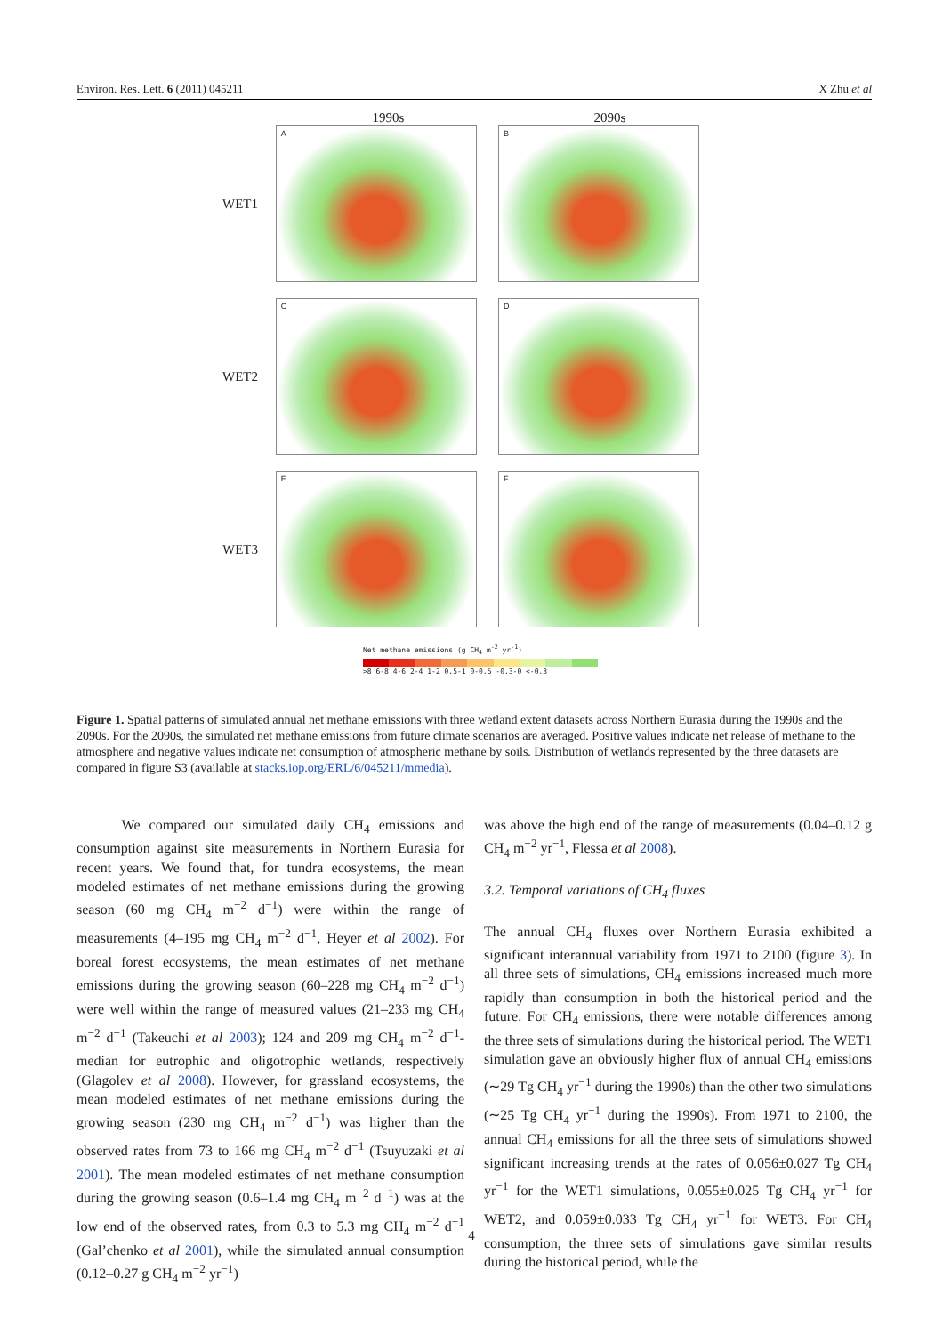Environ. Res. Lett. 6 (2011) 045211 X Zhu et al
1990s 2090s
WET1
A B
WET2
C D
WET3
E F
Net methane emissions (g CH<sub>4</sub> m<sup>-2</sup> yr<sup>-1</sup>)
>8 6-8 4-6 2-4 1-2 0.5-1 0-0.5 -0.3-0 <-0.3
Figure 1. Spatial patterns of simulated annual net methane emissions with three wetland extent datasets across Northern Eurasia during the 1990s and the 2090s. For the 2090s, the simulated net methane emissions from future climate scenarios are averaged. Positive values indicate net release of methane to the atmosphere and negative values indicate net consumption of atmospheric methane by soils. Distribution of wetlands represented by the three datasets are compared in figure S3 (available at stacks.iop.org/ERL/6/045211/mmedia).
We compared our simulated daily CH<sub>4</sub> emissions and consumption against site measurements in Northern Eurasia for recent years. We found that, for tundra ecosystems, the mean modeled estimates of net methane emissions during the growing season (60 mg CH<sub>4</sub> m<sup>−2</sup> d<sup>−1</sup>) were within the range of measurements (4–195 mg CH<sub>4</sub> m<sup>−2</sup> d<sup>−1</sup>, Heyer et al 2002). For boreal forest ecosystems, the mean estimates of net methane emissions during the growing season (60–228 mg CH<sub>4</sub> m<sup>−2</sup> d<sup>−1</sup>) were well within the range of measured values (21–233 mg CH<sub>4</sub> m<sup>−2</sup> d<sup>−1</sup> (Takeuchi et al 2003); 124 and 209 mg CH<sub>4</sub> m<sup>−2</sup> d<sup>−1</sup>-median for eutrophic and oligotrophic wetlands, respectively (Glagolev et al 2008). However, for grassland ecosystems, the mean modeled estimates of net methane emissions during the growing season (230 mg CH<sub>4</sub> m<sup>−2</sup> d<sup>−1</sup>) was higher than the observed rates from 73 to 166 mg CH<sub>4</sub> m<sup>−2</sup> d<sup>−1</sup> (Tsuyuzaki et al 2001). The mean modeled estimates of net methane consumption during the growing season (0.6–1.4 mg CH<sub>4</sub> m<sup>−2</sup> d<sup>−1</sup>) was at the low end of the observed rates, from 0.3 to 5.3 mg CH<sub>4</sub> m<sup>−2</sup> d<sup>−1</sup> (Gal’chenko et al 2001), while the simulated annual consumption (0.12–0.27 g CH<sub>4</sub> m<sup>−2</sup> yr<sup>−1</sup>)
was above the high end of the range of measurements (0.04–0.12 g CH<sub>4</sub> m<sup>−2</sup> yr<sup>−1</sup>, Flessa et al 2008).
3.2. Temporal variations of CH<sub>4</sub> fluxes
The annual CH<sub>4</sub> fluxes over Northern Eurasia exhibited a significant interannual variability from 1971 to 2100 (figure 3). In all three sets of simulations, CH<sub>4</sub> emissions increased much more rapidly than consumption in both the historical period and the future. For CH<sub>4</sub> emissions, there were notable differences among the three sets of simulations during the historical period. The WET1 simulation gave an obviously higher flux of annual CH<sub>4</sub> emissions (∼29 Tg CH<sub>4</sub> yr<sup>−1</sup> during the 1990s) than the other two simulations (∼25 Tg CH<sub>4</sub> yr<sup>−1</sup> during the 1990s). From 1971 to 2100, the annual CH<sub>4</sub> emissions for all the three sets of simulations showed significant increasing trends at the rates of 0.056±0.027 Tg CH<sub>4</sub> yr<sup>−1</sup> for the WET1 simulations, 0.055±0.025 Tg CH<sub>4</sub> yr<sup>−1</sup> for WET2, and 0.059±0.033 Tg CH<sub>4</sub> yr<sup>−1</sup> for WET3. For CH<sub>4</sub> consumption, the three sets of simulations gave similar results during the historical period, while the
4